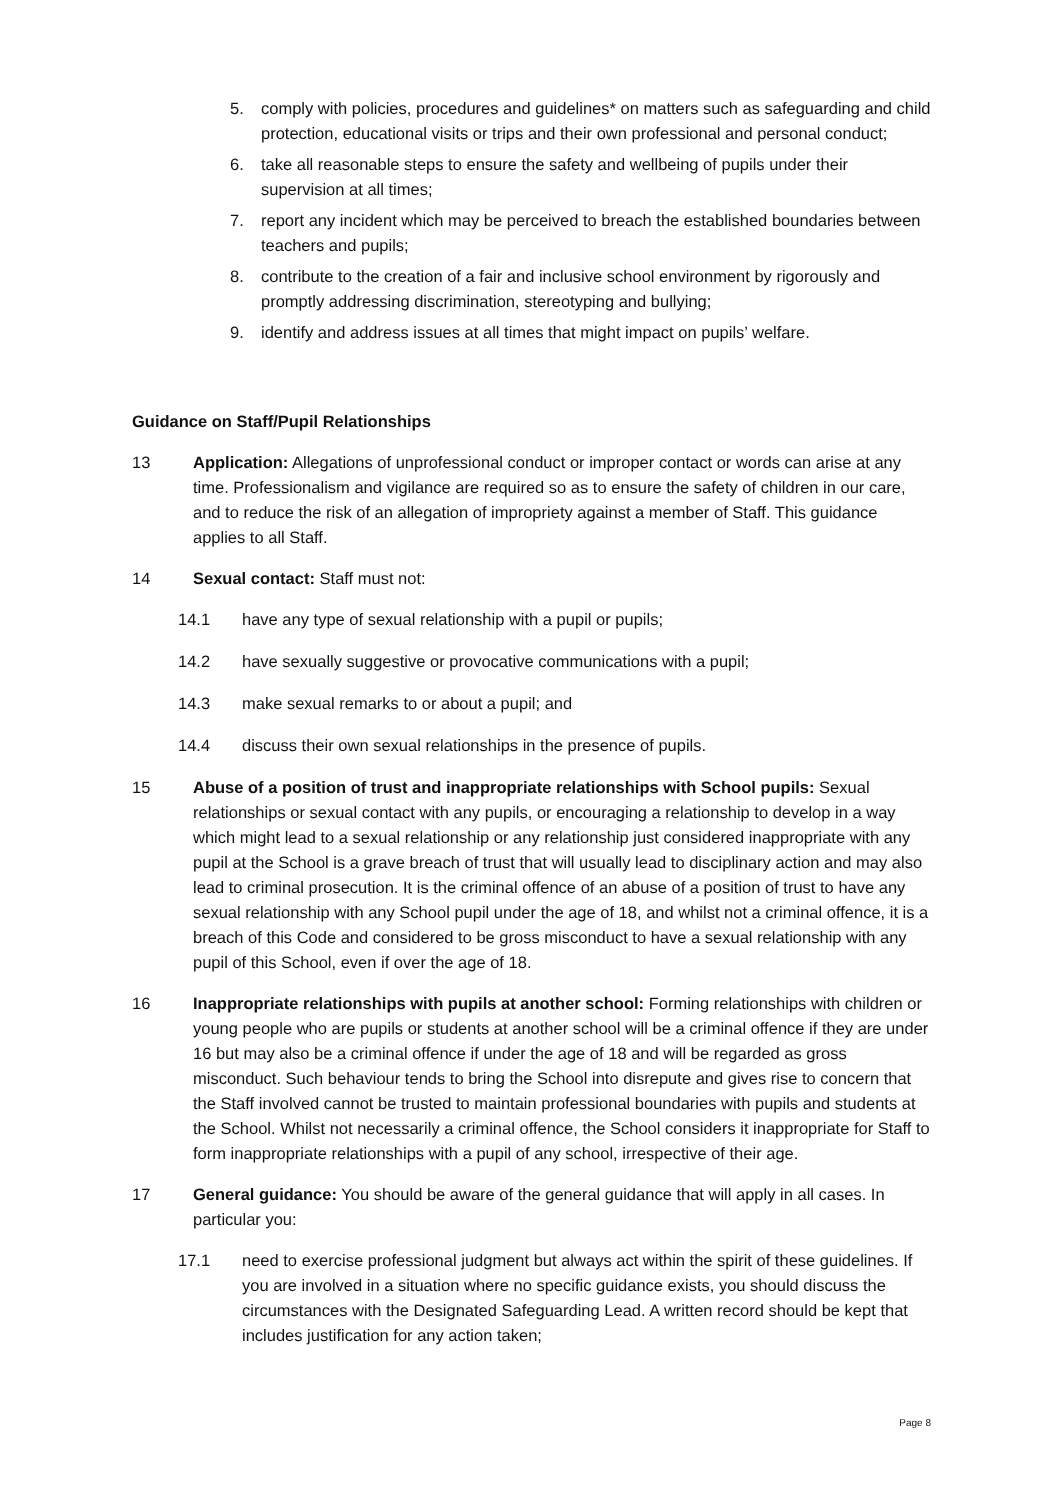5. comply with policies, procedures and guidelines* on matters such as safeguarding and child protection, educational visits or trips and their own professional and personal conduct;
6. take all reasonable steps to ensure the safety and wellbeing of pupils under their supervision at all times;
7. report any incident which may be perceived to breach the established boundaries between teachers and pupils;
8. contribute to the creation of a fair and inclusive school environment by rigorously and promptly addressing discrimination, stereotyping and bullying;
9. identify and address issues at all times that might impact on pupils’ welfare.
Guidance on Staff/Pupil Relationships
13 Application: Allegations of unprofessional conduct or improper contact or words can arise at any time. Professionalism and vigilance are required so as to ensure the safety of children in our care, and to reduce the risk of an allegation of impropriety against a member of Staff. This guidance applies to all Staff.
14 Sexual contact: Staff must not:
14.1 have any type of sexual relationship with a pupil or pupils;
14.2 have sexually suggestive or provocative communications with a pupil;
14.3 make sexual remarks to or about a pupil; and
14.4 discuss their own sexual relationships in the presence of pupils.
15 Abuse of a position of trust and inappropriate relationships with School pupils: Sexual relationships or sexual contact with any pupils, or encouraging a relationship to develop in a way which might lead to a sexual relationship or any relationship just considered inappropriate with any pupil at the School is a grave breach of trust that will usually lead to disciplinary action and may also lead to criminal prosecution. It is the criminal offence of an abuse of a position of trust to have any sexual relationship with any School pupil under the age of 18, and whilst not a criminal offence, it is a breach of this Code and considered to be gross misconduct to have a sexual relationship with any pupil of this School, even if over the age of 18.
16 Inappropriate relationships with pupils at another school: Forming relationships with children or young people who are pupils or students at another school will be a criminal offence if they are under 16 but may also be a criminal offence if under the age of 18 and will be regarded as gross misconduct. Such behaviour tends to bring the School into disrepute and gives rise to concern that the Staff involved cannot be trusted to maintain professional boundaries with pupils and students at the School. Whilst not necessarily a criminal offence, the School considers it inappropriate for Staff to form inappropriate relationships with a pupil of any school, irrespective of their age.
17 General guidance: You should be aware of the general guidance that will apply in all cases. In particular you:
17.1 need to exercise professional judgment but always act within the spirit of these guidelines. If you are involved in a situation where no specific guidance exists, you should discuss the circumstances with the Designated Safeguarding Lead. A written record should be kept that includes justification for any action taken;
Page 8